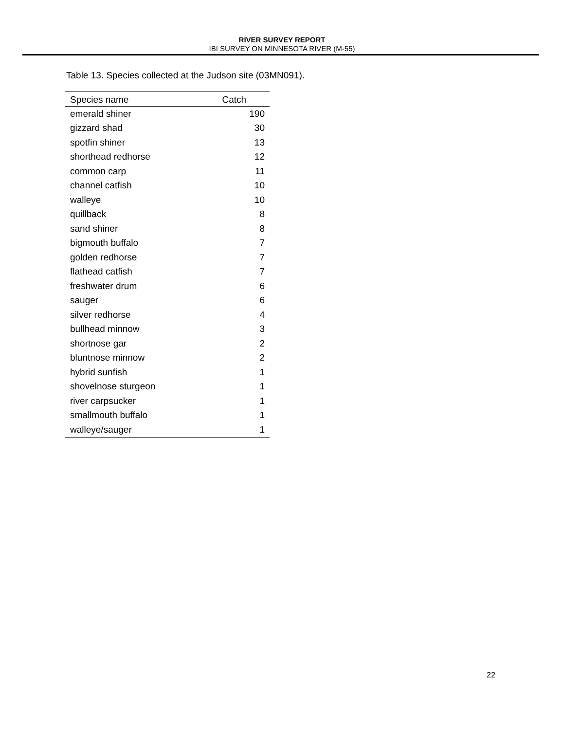RIVER SURVEY REPORT
IBI SURVEY ON MINNESOTA RIVER (M-55)
Table 13. Species collected at the Judson site (03MN091).
| Species name | Catch |
| --- | --- |
| emerald shiner | 190 |
| gizzard shad | 30 |
| spotfin shiner | 13 |
| shorthead redhorse | 12 |
| common carp | 11 |
| channel catfish | 10 |
| walleye | 10 |
| quillback | 8 |
| sand shiner | 8 |
| bigmouth buffalo | 7 |
| golden redhorse | 7 |
| flathead catfish | 7 |
| freshwater drum | 6 |
| sauger | 6 |
| silver redhorse | 4 |
| bullhead minnow | 3 |
| shortnose gar | 2 |
| bluntnose minnow | 2 |
| hybrid sunfish | 1 |
| shovelnose sturgeon | 1 |
| river carpsucker | 1 |
| smallmouth buffalo | 1 |
| walleye/sauger | 1 |
22